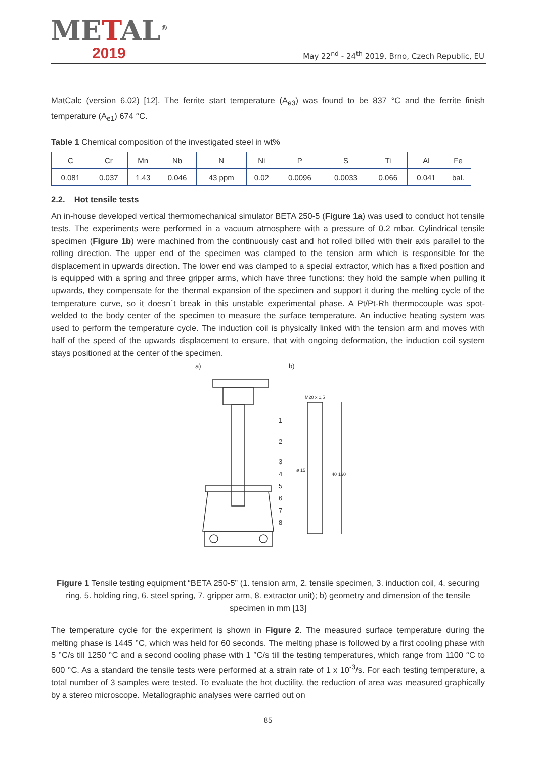METAL<sup>®</sup>
2019
May 22<sup>nd</sup> - 24<sup>th</sup> 2019, Brno, Czech Republic, EU
MatCalc (version 6.02) [12]. The ferrite start temperature (A<sub>e3</sub>) was found to be 837 °C and the ferrite finish temperature (A<sub>e1</sub>) 674 °C.
Table 1 Chemical composition of the investigated steel in wt%
| C | Cr | Mn | Nb | N | Ni | P | S | Ti | Al | Fe |
| 0.081 | 0.037 | 1.43 | 0.046 | 43 ppm | 0.02 | 0.0096 | 0.0033 | 0.066 | 0.041 | bal. |
2.2. Hot tensile tests
An in-house developed vertical thermomechanical simulator BETA 250-5 (Figure 1a) was used to conduct hot tensile tests. The experiments were performed in a vacuum atmosphere with a pressure of 0.2 mbar. Cylindrical tensile specimen (Figure 1b) were machined from the continuously cast and hot rolled billed with their axis parallel to the rolling direction. The upper end of the specimen was clamped to the tension arm which is responsible for the displacement in upwards direction. The lower end was clamped to a special extractor, which has a fixed position and is equipped with a spring and three gripper arms, which have three functions: they hold the sample when pulling it upwards, they compensate for the thermal expansion of the specimen and support it during the melting cycle of the temperature curve, so it doesn´t break in this unstable experimental phase. A Pt/Pt-Rh thermocouple was spot-welded to the body center of the specimen to measure the surface temperature. An inductive heating system was used to perform the temperature cycle. The induction coil is physically linked with the tension arm and moves with half of the speed of the upwards displacement to ensure, that with ongoing deformation, the induction coil system stays positioned at the center of the specimen.
a)
b)
1
2
3
4
5
6
7
8
M20 x 1,5
ø 15
40
160
Figure 1 Tensile testing equipment “BETA 250-5” (1. tension arm, 2. tensile specimen, 3. induction coil, 4. securing ring, 5. holding ring, 6. steel spring, 7. gripper arm, 8. extractor unit); b) geometry and dimension of the tensile specimen in mm [13]
The temperature cycle for the experiment is shown in Figure 2. The measured surface temperature during the melting phase is 1445 °C, which was held for 60 seconds. The melting phase is followed by a first cooling phase with 5 °C/s till 1250 °C and a second cooling phase with 1 °C/s till the testing temperatures, which range from 1100 °C to 600 °C. As a standard the tensile tests were performed at a strain rate of 1 x 10<sup>-3</sup>/s. For each testing temperature, a total number of 3 samples were tested. To evaluate the hot ductility, the reduction of area was measured graphically by a stereo microscope. Metallographic analyses were carried out on
85